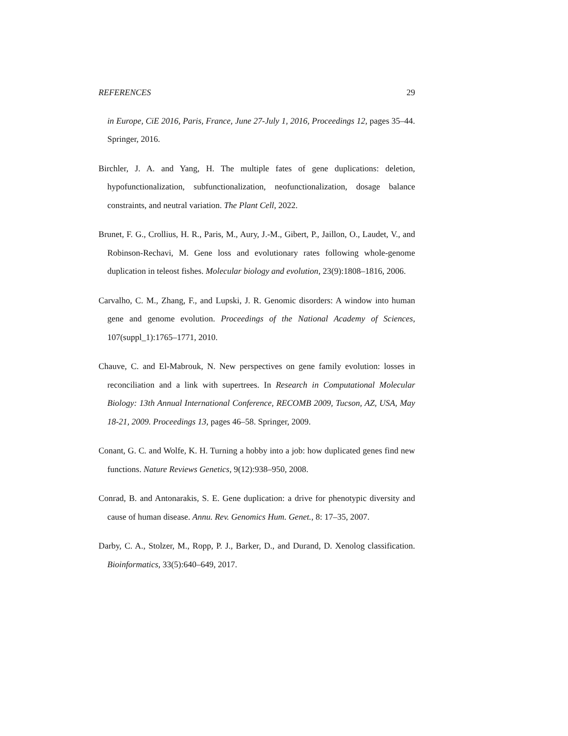REFERENCES 29
in Europe, CiE 2016, Paris, France, June 27-July 1, 2016, Proceedings 12, pages 35–44. Springer, 2016.
Birchler, J. A. and Yang, H. The multiple fates of gene duplications: deletion, hypofunctionalization, subfunctionalization, neofunctionalization, dosage balance constraints, and neutral variation. The Plant Cell, 2022.
Brunet, F. G., Crollius, H. R., Paris, M., Aury, J.-M., Gibert, P., Jaillon, O., Laudet, V., and Robinson-Rechavi, M. Gene loss and evolutionary rates following whole-genome duplication in teleost fishes. Molecular biology and evolution, 23(9):1808–1816, 2006.
Carvalho, C. M., Zhang, F., and Lupski, J. R. Genomic disorders: A window into human gene and genome evolution. Proceedings of the National Academy of Sciences, 107(suppl_1):1765–1771, 2010.
Chauve, C. and El-Mabrouk, N. New perspectives on gene family evolution: losses in reconciliation and a link with supertrees. In Research in Computational Molecular Biology: 13th Annual International Conference, RECOMB 2009, Tucson, AZ, USA, May 18-21, 2009. Proceedings 13, pages 46–58. Springer, 2009.
Conant, G. C. and Wolfe, K. H. Turning a hobby into a job: how duplicated genes find new functions. Nature Reviews Genetics, 9(12):938–950, 2008.
Conrad, B. and Antonarakis, S. E. Gene duplication: a drive for phenotypic diversity and cause of human disease. Annu. Rev. Genomics Hum. Genet., 8: 17–35, 2007.
Darby, C. A., Stolzer, M., Ropp, P. J., Barker, D., and Durand, D. Xenolog classification. Bioinformatics, 33(5):640–649, 2017.